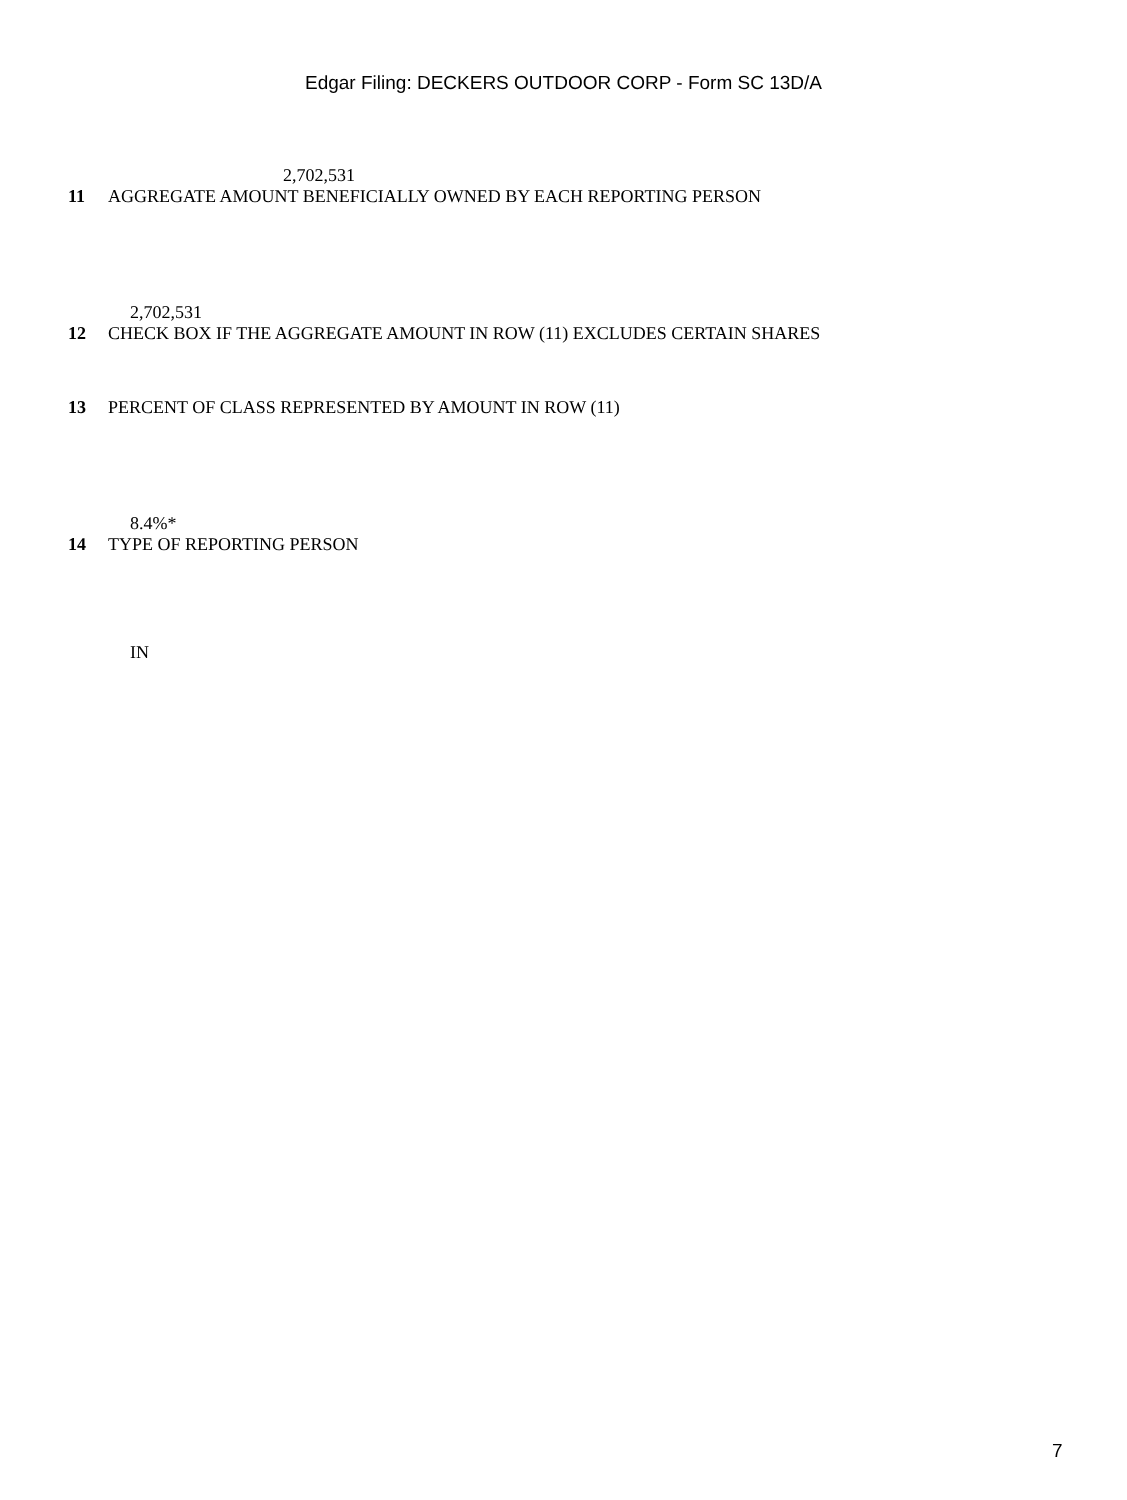Edgar Filing: DECKERS OUTDOOR CORP - Form SC 13D/A
2,702,531
11 AGGREGATE AMOUNT BENEFICIALLY OWNED BY EACH REPORTING PERSON
2,702,531
12 CHECK BOX IF THE AGGREGATE AMOUNT IN ROW (11) EXCLUDES CERTAIN SHARES
13 PERCENT OF CLASS REPRESENTED BY AMOUNT IN ROW (11)
8.4%*
14 TYPE OF REPORTING PERSON
IN
7